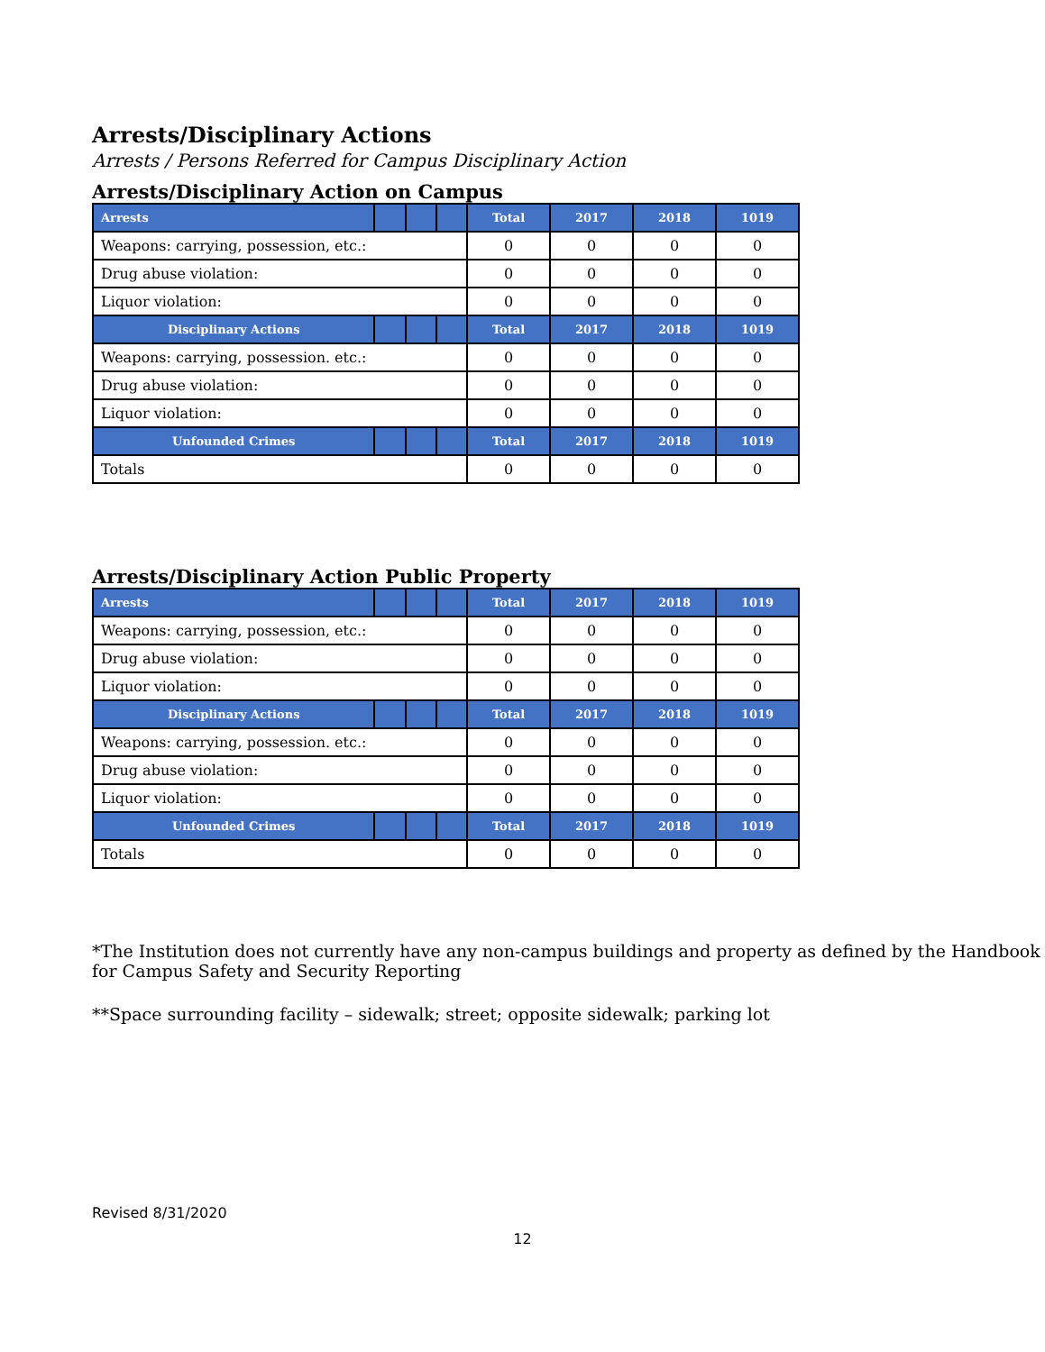Arrests/Disciplinary Actions
Arrests / Persons Referred for Campus Disciplinary Action
Arrests/Disciplinary Action on Campus
| Arrests | | | | Total | 2017 | 2018 | 1019 |
| --- | --- | --- | --- | --- | --- | --- | --- |
| Weapons: carrying, possession, etc.: | | | | 0 | 0 | 0 | 0 |
| Drug abuse violation: | | | | 0 | 0 | 0 | 0 |
| Liquor violation: | | | | 0 | 0 | 0 | 0 |
| Disciplinary Actions | | | | Total | 2017 | 2018 | 1019 |
| Weapons: carrying, possession. etc.: | | | | 0 | 0 | 0 | 0 |
| Drug abuse violation: | | | | 0 | 0 | 0 | 0 |
| Liquor violation: | | | | 0 | 0 | 0 | 0 |
| Unfounded Crimes | | | | Total | 2017 | 2018 | 1019 |
| Totals | | | | 0 | 0 | 0 | 0 |
Arrests/Disciplinary Action Public Property
| Arrests | | | | Total | 2017 | 2018 | 1019 |
| --- | --- | --- | --- | --- | --- | --- | --- |
| Weapons: carrying, possession, etc.: | | | | 0 | 0 | 0 | 0 |
| Drug abuse violation: | | | | 0 | 0 | 0 | 0 |
| Liquor violation: | | | | 0 | 0 | 0 | 0 |
| Disciplinary Actions | | | | Total | 2017 | 2018 | 1019 |
| Weapons: carrying, possession. etc.: | | | | 0 | 0 | 0 | 0 |
| Drug abuse violation: | | | | 0 | 0 | 0 | 0 |
| Liquor violation: | | | | 0 | 0 | 0 | 0 |
| Unfounded Crimes | | | | Total | 2017 | 2018 | 1019 |
| Totals | | | | 0 | 0 | 0 | 0 |
*The Institution does not currently have any non-campus buildings and property as defined by the Handbook for Campus Safety and Security Reporting
**Space surrounding facility – sidewalk; street; opposite sidewalk; parking lot
Revised 8/31/2020
12